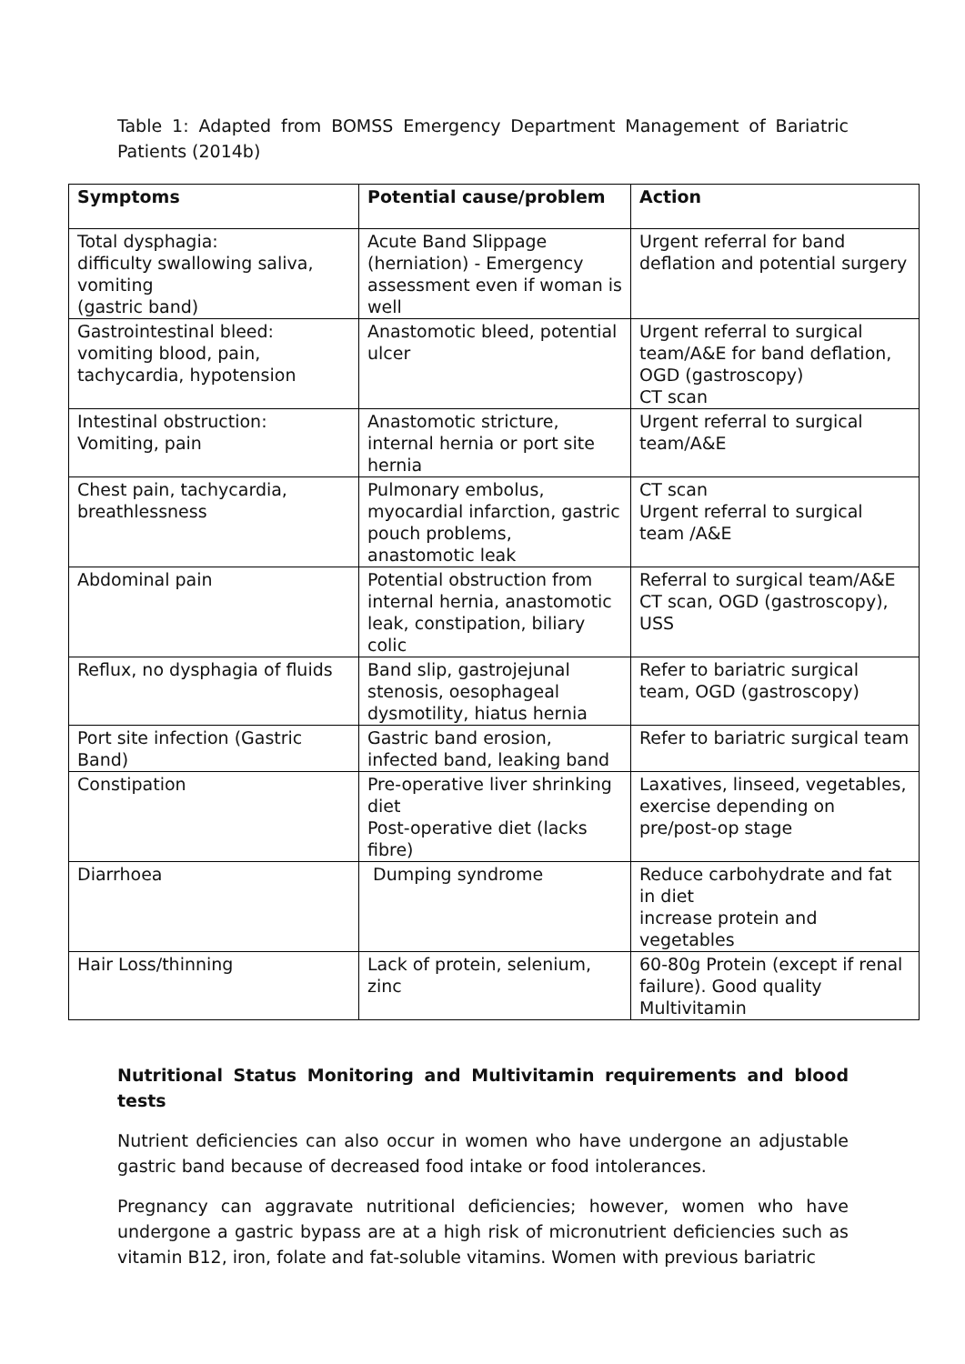Table 1: Adapted from BOMSS Emergency Department Management of Bariatric Patients (2014b)
| Symptoms | Potential cause/problem | Action |
| --- | --- | --- |
| Total dysphagia: difficulty swallowing saliva, vomiting (gastric band) | Acute Band Slippage (herniation) - Emergency assessment even if woman is well | Urgent referral for band deflation and potential surgery |
| Gastrointestinal bleed: vomiting blood, pain, tachycardia, hypotension | Anastomotic bleed, potential ulcer | Urgent referral to surgical team/A&E for band deflation, OGD (gastroscopy) CT scan |
| Intestinal obstruction: Vomiting, pain | Anastomotic stricture, internal hernia or port site hernia | Urgent referral to surgical team/A&E |
| Chest pain, tachycardia, breathlessness | Pulmonary embolus, myocardial infarction, gastric pouch problems, anastomotic leak | CT scan Urgent referral to surgical team /A&E |
| Abdominal pain | Potential obstruction from internal hernia, anastomotic leak, constipation, biliary colic | Referral to surgical team/A&E CT scan, OGD (gastroscopy), USS |
| Reflux, no dysphagia of fluids | Band slip, gastrojejunal stenosis, oesophageal dysmotility, hiatus hernia | Refer to bariatric surgical team, OGD (gastroscopy) |
| Port site infection (Gastric Band) | Gastric band erosion, infected band, leaking band | Refer to bariatric surgical team |
| Constipation | Pre-operative liver shrinking diet Post-operative diet (lacks fibre) | Laxatives, linseed, vegetables, exercise depending on pre/post-op stage |
| Diarrhoea | Dumping syndrome | Reduce carbohydrate and fat in diet increase protein and vegetables |
| Hair Loss/thinning | Lack of protein, selenium, zinc | 60-80g Protein (except if renal failure). Good quality Multivitamin |
Nutritional Status Monitoring and Multivitamin requirements and blood tests
Nutrient deficiencies can also occur in women who have undergone an adjustable gastric band because of decreased food intake or food intolerances.
Pregnancy can aggravate nutritional deficiencies; however, women who have undergone a gastric bypass are at a high risk of micronutrient deficiencies such as vitamin B12, iron, folate and fat-soluble vitamins. Women with previous bariatric